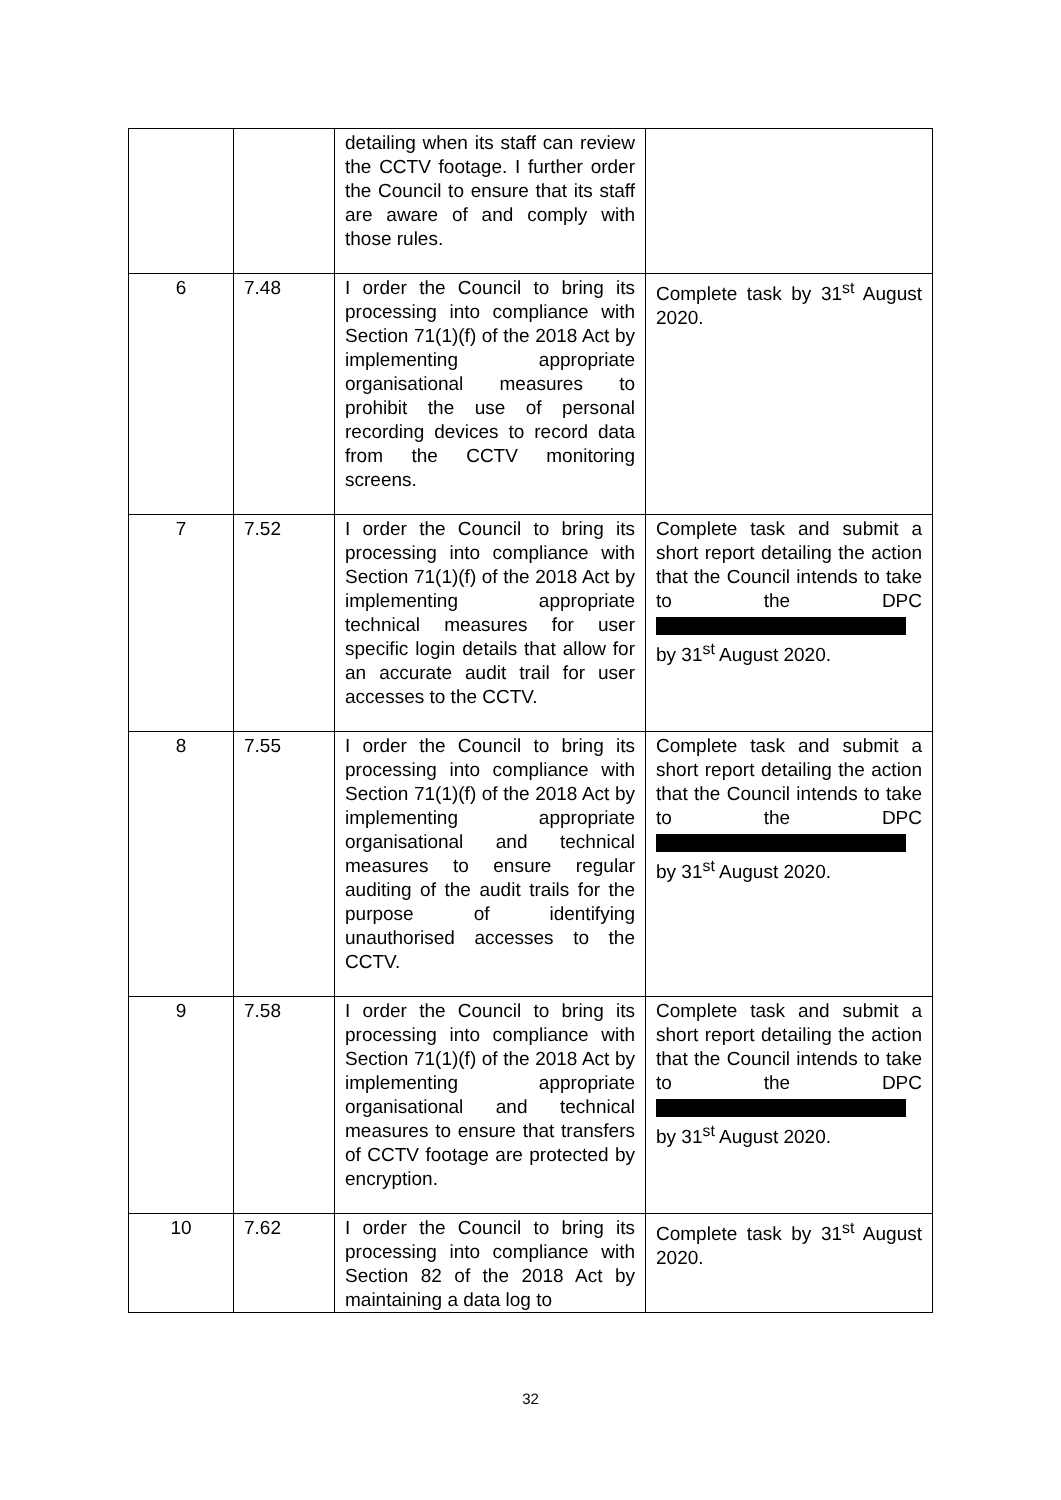| | | detailing when its staff can review the CCTV footage. I further order the Council to ensure that its staff are aware of and comply with those rules. | |
| 6 | 7.48 | I order the Council to bring its processing into compliance with Section 71(1)(f) of the 2018 Act by implementing appropriate organisational measures to prohibit the use of personal recording devices to record data from the CCTV monitoring screens. | Complete task by 31<sup>st</sup> August 2020. |
| 7 | 7.52 | I order the Council to bring its processing into compliance with Section 71(1)(f) of the 2018 Act by implementing appropriate technical measures for user specific login details that allow for an accurate audit trail for user accesses to the CCTV. | Complete task and submit a short report detailing the action that the Council intends to take to the DPC by 31<sup>st</sup> August 2020. |
| 8 | 7.55 | I order the Council to bring its processing into compliance with Section 71(1)(f) of the 2018 Act by implementing appropriate organisational and technical measures to ensure regular auditing of the audit trails for the purpose of identifying unauthorised accesses to the CCTV. | Complete task and submit a short report detailing the action that the Council intends to take to the DPC by 31<sup>st</sup> August 2020. |
| 9 | 7.58 | I order the Council to bring its processing into compliance with Section 71(1)(f) of the 2018 Act by implementing appropriate organisational and technical measures to ensure that transfers of CCTV footage are protected by encryption. | Complete task and submit a short report detailing the action that the Council intends to take to the DPC by 31<sup>st</sup> August 2020. |
| 10 | 7.62 | I order the Council to bring its processing into compliance with Section 82 of the 2018 Act by maintaining a data log to | Complete task by 31<sup>st</sup> August 2020. |
32